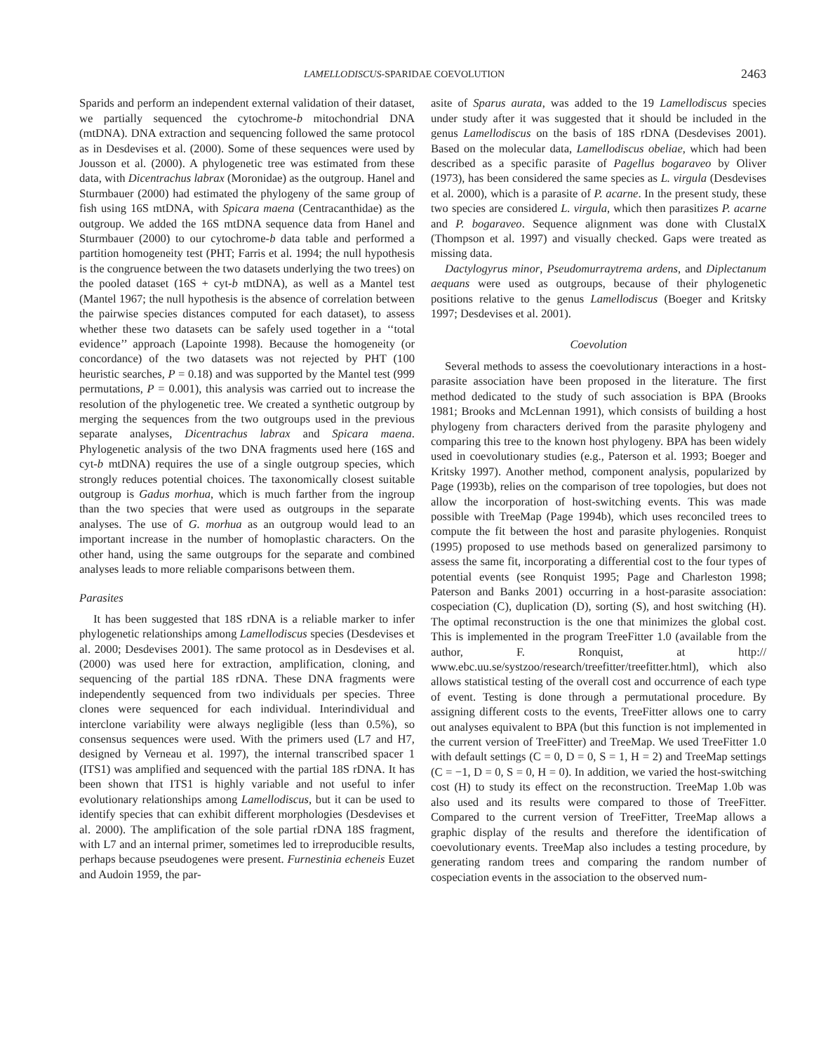LAMELLODISCUS-SPARIDAE COEVOLUTION 2463
Sparids and perform an independent external validation of their dataset, we partially sequenced the cytochrome-b mitochondrial DNA (mtDNA). DNA extraction and sequencing followed the same protocol as in Desdevises et al. (2000). Some of these sequences were used by Jousson et al. (2000). A phylogenetic tree was estimated from these data, with Dicentrachus labrax (Moronidae) as the outgroup. Hanel and Sturmbauer (2000) had estimated the phylogeny of the same group of fish using 16S mtDNA, with Spicara maena (Centracanthidae) as the outgroup. We added the 16S mtDNA sequence data from Hanel and Sturmbauer (2000) to our cytochrome-b data table and performed a partition homogeneity test (PHT; Farris et al. 1994; the null hypothesis is the congruence between the two datasets underlying the two trees) on the pooled dataset (16S + cyt-b mtDNA), as well as a Mantel test (Mantel 1967; the null hypothesis is the absence of correlation between the pairwise species distances computed for each dataset), to assess whether these two datasets can be safely used together in a ‘‘total evidence’’ approach (Lapointe 1998). Because the homogeneity (or concordance) of the two datasets was not rejected by PHT (100 heuristic searches, P = 0.18) and was supported by the Mantel test (999 permutations, P = 0.001), this analysis was carried out to increase the resolution of the phylogenetic tree. We created a synthetic outgroup by merging the sequences from the two outgroups used in the previous separate analyses, Dicentrachus labrax and Spicara maena. Phylogenetic analysis of the two DNA fragments used here (16S and cyt-b mtDNA) requires the use of a single outgroup species, which strongly reduces potential choices. The taxonomically closest suitable outgroup is Gadus morhua, which is much farther from the ingroup than the two species that were used as outgroups in the separate analyses. The use of G. morhua as an outgroup would lead to an important increase in the number of homoplastic characters. On the other hand, using the same outgroups for the separate and combined analyses leads to more reliable comparisons between them.
Parasites
It has been suggested that 18S rDNA is a reliable marker to infer phylogenetic relationships among Lamellodiscus species (Desdevises et al. 2000; Desdevises 2001). The same protocol as in Desdevises et al. (2000) was used here for extraction, amplification, cloning, and sequencing of the partial 18S rDNA. These DNA fragments were independently sequenced from two individuals per species. Three clones were sequenced for each individual. Interindividual and interclone variability were always negligible (less than 0.5%), so consensus sequences were used. With the primers used (L7 and H7, designed by Verneau et al. 1997), the internal transcribed spacer 1 (ITS1) was amplified and sequenced with the partial 18S rDNA. It has been shown that ITS1 is highly variable and not useful to infer evolutionary relationships among Lamellodiscus, but it can be used to identify species that can exhibit different morphologies (Desdevises et al. 2000). The amplification of the sole partial rDNA 18S fragment, with L7 and an internal primer, sometimes led to irreproducible results, perhaps because pseudogenes were present. Furnestinia echeneis Euzet and Audoin 1959, the par-
asite of Sparus aurata, was added to the 19 Lamellodiscus species under study after it was suggested that it should be included in the genus Lamellodiscus on the basis of 18S rDNA (Desdevises 2001). Based on the molecular data, Lamellodiscus obeliae, which had been described as a specific parasite of Pagellus bogaraveo by Oliver (1973), has been considered the same species as L. virgula (Desdevises et al. 2000), which is a parasite of P. acarne. In the present study, these two species are considered L. virgula, which then parasitizes P. acarne and P. bogaraveo. Sequence alignment was done with ClustalX (Thompson et al. 1997) and visually checked. Gaps were treated as missing data.
Dactylogyrus minor, Pseudomurraytrema ardens, and Diplectanum aequans were used as outgroups, because of their phylogenetic positions relative to the genus Lamellodiscus (Boeger and Kritsky 1997; Desdevises et al. 2001).
Coevolution
Several methods to assess the coevolutionary interactions in a host-parasite association have been proposed in the literature. The first method dedicated to the study of such association is BPA (Brooks 1981; Brooks and McLennan 1991), which consists of building a host phylogeny from characters derived from the parasite phylogeny and comparing this tree to the known host phylogeny. BPA has been widely used in coevolutionary studies (e.g., Paterson et al. 1993; Boeger and Kritsky 1997). Another method, component analysis, popularized by Page (1993b), relies on the comparison of tree topologies, but does not allow the incorporation of host-switching events. This was made possible with TreeMap (Page 1994b), which uses reconciled trees to compute the fit between the host and parasite phylogenies. Ronquist (1995) proposed to use methods based on generalized parsimony to assess the same fit, incorporating a differential cost to the four types of potential events (see Ronquist 1995; Page and Charleston 1998; Paterson and Banks 2001) occurring in a host-parasite association: cospeciation (C), duplication (D), sorting (S), and host switching (H). The optimal reconstruction is the one that minimizes the global cost. This is implemented in the program TreeFitter 1.0 (available from the author, F. Ronquist, at http:// www.ebc.uu.se/systzoo/research/treefitter/treefitter.html), which also allows statistical testing of the overall cost and occurrence of each type of event. Testing is done through a permutational procedure. By assigning different costs to the events, TreeFitter allows one to carry out analyses equivalent to BPA (but this function is not implemented in the current version of TreeFitter) and TreeMap. We used TreeFitter 1.0 with default settings (C = 0, D = 0, S = 1, H = 2) and TreeMap settings (C = −1, D = 0, S = 0, H = 0). In addition, we varied the host-switching cost (H) to study its effect on the reconstruction. TreeMap 1.0b was also used and its results were compared to those of TreeFitter. Compared to the current version of TreeFitter, TreeMap allows a graphic display of the results and therefore the identification of coevolutionary events. TreeMap also includes a testing procedure, by generating random trees and comparing the random number of cospeciation events in the association to the observed num-